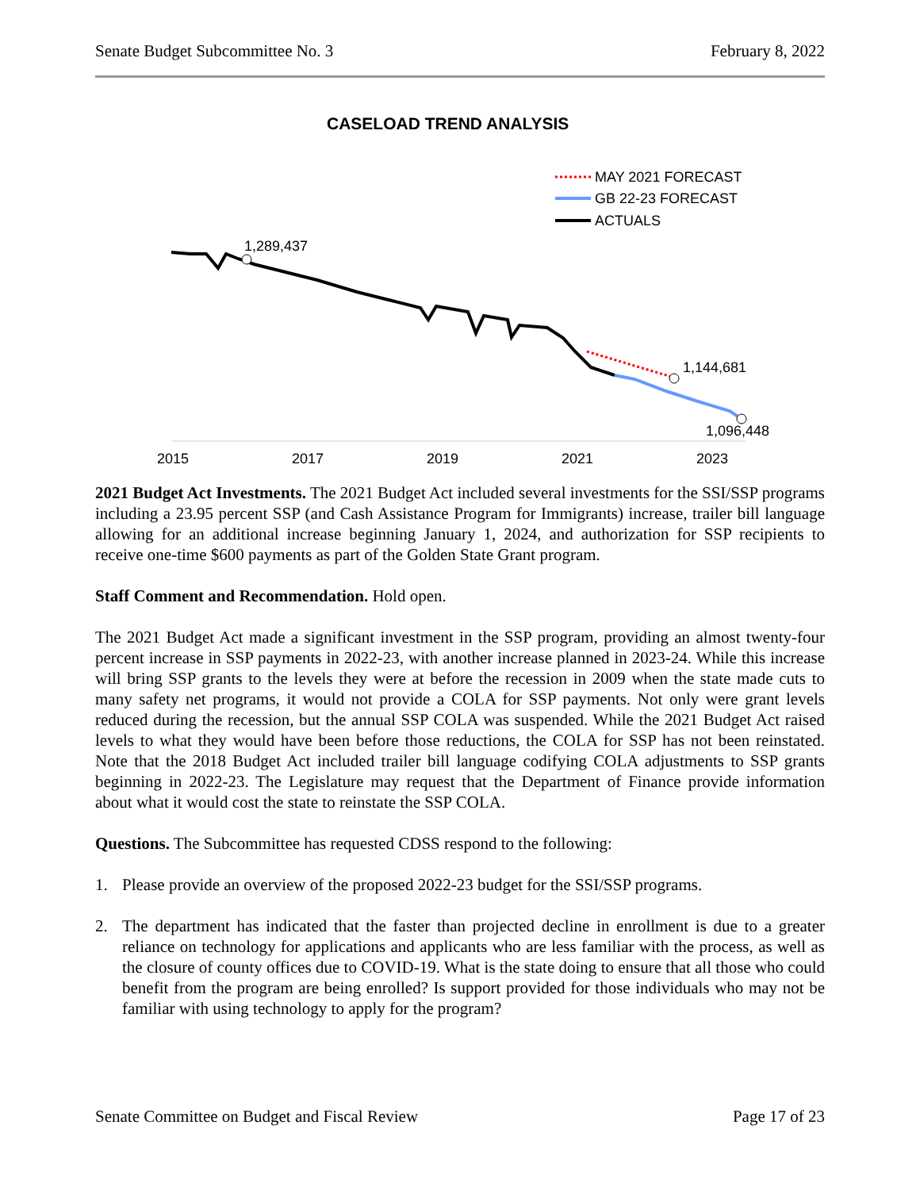Senate Budget Subcommittee No. 3 February 8, 2022
CASELOAD TREND ANALYSIS
MAY 2021 FORECAST
GB 22-23 FORECAST
ACTUALS
1,289,437
1,144,681
1,096,448
2015
2017
2019
2021
2023
2021 Budget Act Investments. The 2021 Budget Act included several investments for the SSI/SSP programs including a 23.95 percent SSP (and Cash Assistance Program for Immigrants) increase, trailer bill language allowing for an additional increase beginning January 1, 2024, and authorization for SSP recipients to receive one-time $600 payments as part of the Golden State Grant program.
Staff Comment and Recommendation. Hold open.
The 2021 Budget Act made a significant investment in the SSP program, providing an almost twenty-four percent increase in SSP payments in 2022-23, with another increase planned in 2023-24. While this increase will bring SSP grants to the levels they were at before the recession in 2009 when the state made cuts to many safety net programs, it would not provide a COLA for SSP payments. Not only were grant levels reduced during the recession, but the annual SSP COLA was suspended. While the 2021 Budget Act raised levels to what they would have been before those reductions, the COLA for SSP has not been reinstated. Note that the 2018 Budget Act included trailer bill language codifying COLA adjustments to SSP grants beginning in 2022-23. The Legislature may request that the Department of Finance provide information about what it would cost the state to reinstate the SSP COLA.
Questions. The Subcommittee has requested CDSS respond to the following:
1. Please provide an overview of the proposed 2022-23 budget for the SSI/SSP programs.
2. The department has indicated that the faster than projected decline in enrollment is due to a greater reliance on technology for applications and applicants who are less familiar with the process, as well as the closure of county offices due to COVID-19. What is the state doing to ensure that all those who could benefit from the program are being enrolled? Is support provided for those individuals who may not be familiar with using technology to apply for the program?
Senate Committee on Budget and Fiscal Review Page 17 of 23